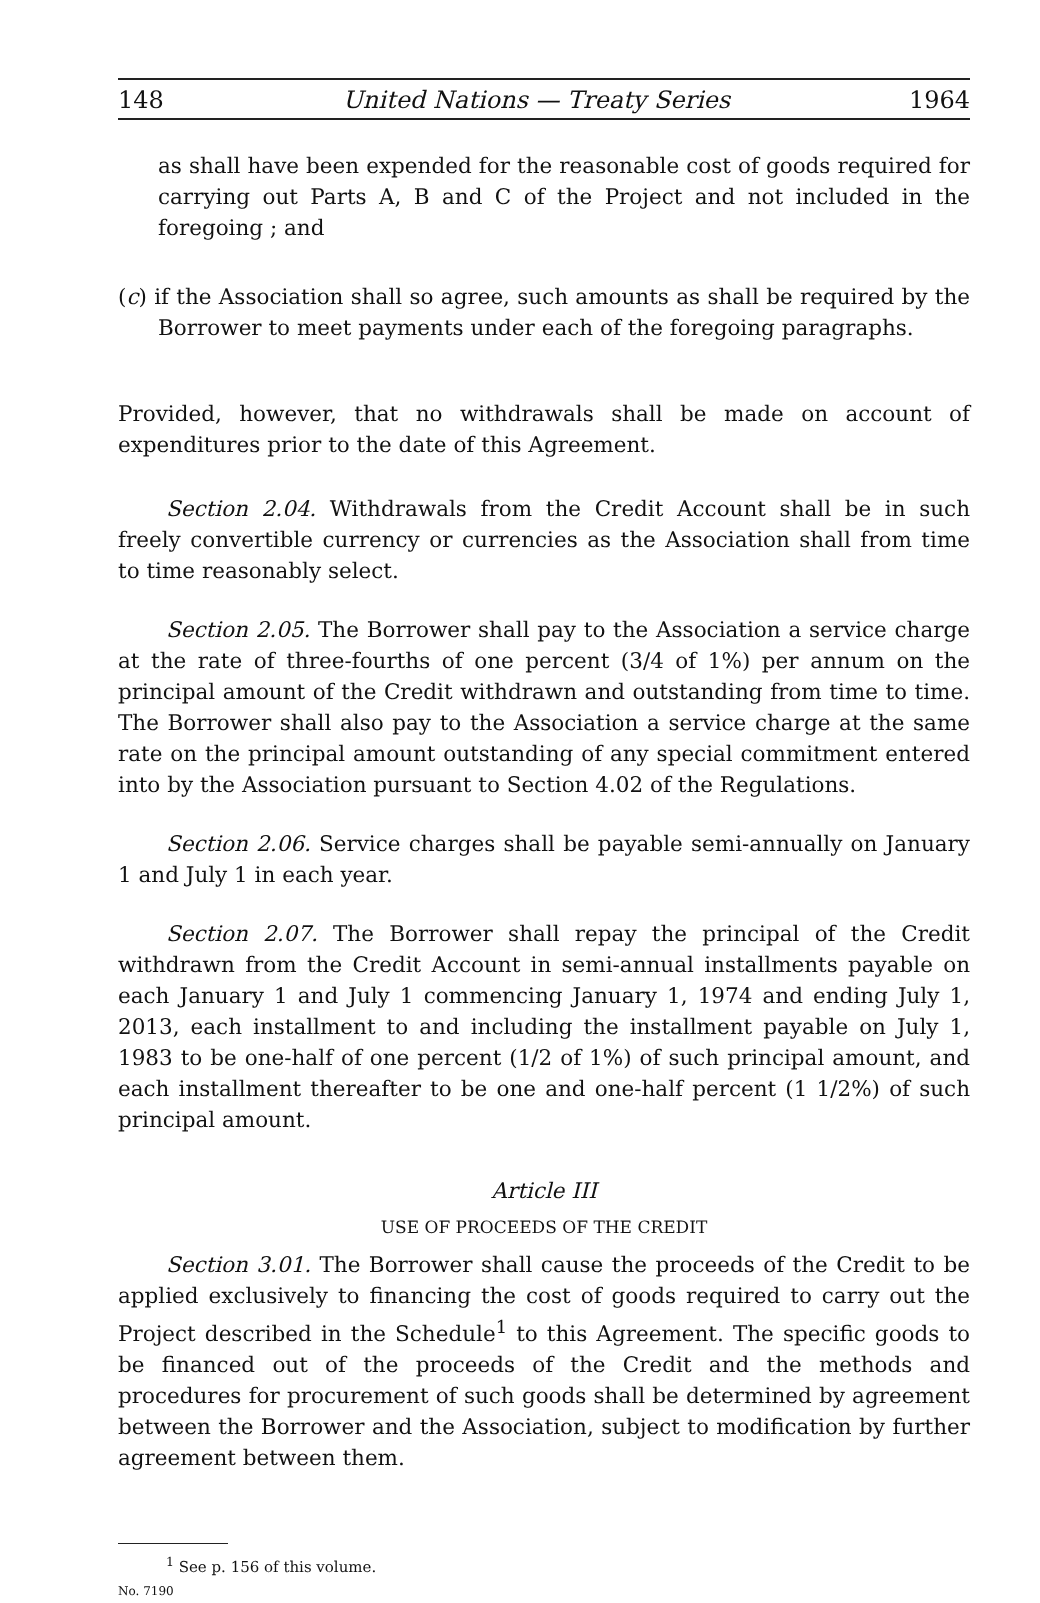148 United Nations — Treaty Series 1964
as shall have been expended for the reasonable cost of goods required for carrying out Parts A, B and C of the Project and not included in the foregoing ; and
(c) if the Association shall so agree, such amounts as shall be required by the Borrower to meet payments under each of the foregoing paragraphs.
Provided, however, that no withdrawals shall be made on account of expenditures prior to the date of this Agreement.
Section 2.04. Withdrawals from the Credit Account shall be in such freely convertible currency or currencies as the Association shall from time to time reasonably select.
Section 2.05. The Borrower shall pay to the Association a service charge at the rate of three-fourths of one percent (3/4 of 1%) per annum on the principal amount of the Credit withdrawn and outstanding from time to time. The Borrower shall also pay to the Association a service charge at the same rate on the principal amount outstanding of any special commitment entered into by the Association pursuant to Section 4.02 of the Regulations.
Section 2.06. Service charges shall be payable semi-annually on January 1 and July 1 in each year.
Section 2.07. The Borrower shall repay the principal of the Credit withdrawn from the Credit Account in semi-annual installments payable on each January 1 and July 1 commencing January 1, 1974 and ending July 1, 2013, each installment to and including the installment payable on July 1, 1983 to be one-half of one percent (1/2 of 1%) of such principal amount, and each installment thereafter to be one and one-half percent (1 1/2%) of such principal amount.
Article III
USE OF PROCEEDS OF THE CREDIT
Section 3.01. The Borrower shall cause the proceeds of the Credit to be applied exclusively to financing the cost of goods required to carry out the Project described in the Schedule<sup>1</sup> to this Agreement. The specific goods to be financed out of the proceeds of the Credit and the methods and procedures for procurement of such goods shall be determined by agreement between the Borrower and the Association, subject to modification by further agreement between them.
<sup>1</sup> See p. 156 of this volume.
No. 7190